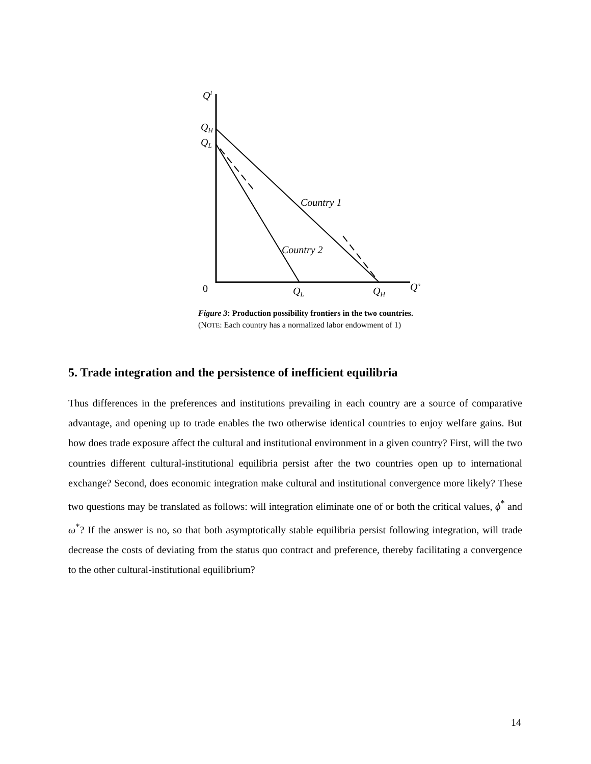QI
QH
QL
Country 1
Country 2
QL
QH
Qo
0
Figure 3: Production possibility frontiers in the two countries.
(NOTE: Each country has a normalized labor endowment of 1)
5. Trade integration and the persistence of inefficient equilibria
Thus differences in the preferences and institutions prevailing in each country are a source of comparative advantage, and opening up to trade enables the two otherwise identical countries to enjoy welfare gains. But how does trade exposure affect the cultural and institutional environment in a given country? First, will the two countries different cultural-institutional equilibria persist after the two countries open up to international exchange? Second, does economic integration make cultural and institutional convergence more likely? These two questions may be translated as follows: will integration eliminate one of or both the critical values, ϕ<sup>*</sup> and ω<sup>*</sup>? If the answer is no, so that both asymptotically stable equilibria persist following integration, will trade decrease the costs of deviating from the status quo contract and preference, thereby facilitating a convergence to the other cultural-institutional equilibrium?
14